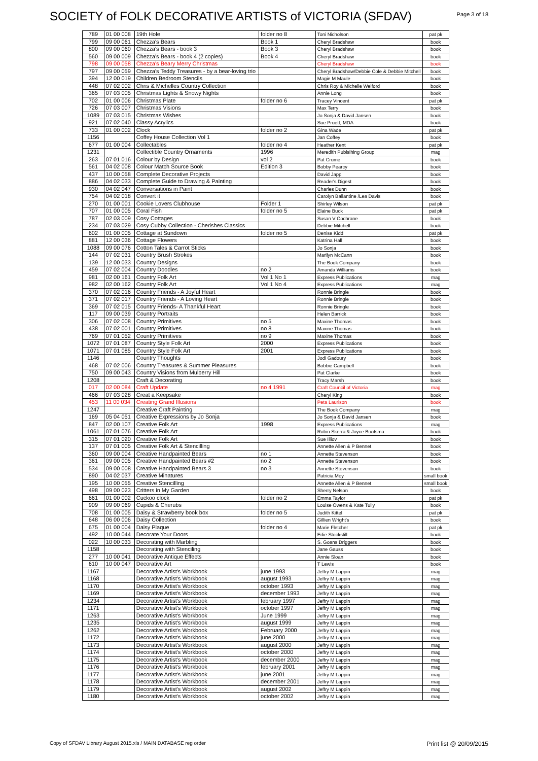SOCIETY of FOLK DECORATIVE ARTISTS of VICTORIA (SFDAV)
Page 3 of 18
| 789 | 01 00 008 | 19th Hole | folder no 8 | Toni Nicholson | pat pk |
| 799 | 09 00 061 | Chezza's Bears | Book 1 | Cheryl Bradshaw | book |
| 800 | 09 00 060 | Chezza's Bears - book 3 | Book 3 | Cheryl Bradshaw | book |
| 560 | 09 00 009 | Chezza's Bears - book 4 (2 copies) | Book 4 | Cheryl Bradshaw | book |
| 798 | 09 00 058 | Chezza's Beary Merry Christmas | | Cheryl Bradshaw | book |
| 797 | 09 00 059 | Chezza's Teddy Treasures - by a bear-loving trio | | Cheryl Bradshaw/Debbie Cole & Debbie Mitchell | book |
| 394 | 12 00 019 | Children Bedroom Stencils | | Magie M Maule | book |
| 448 | 07 02 002 | Chris & Michelles Country Collection | | Chris Roy & Michelle Welford | book |
| 365 | 07 03 005 | Christmas Lights & Snowy Nights | | Annie Long | book |
| 702 | 01 00 006 | Christmas Plate | folder no 6 | Tracey Vincent | pat pk |
| 726 | 07 03 007 | Christmas Visions | | Max Terry | book |
| 1089 | 07 03 015 | Christmas Wishes | | Jo Sonja & David Jansen | book |
| 921 | 07 02 040 | Classy Acrylics | | Sue Pruett, MDA | book |
| 733 | 01 00 002 | Clock | folder no 2 | Gina Wade | pat pk |
| 1156 | | Coffey House Collection Vol 1 | | Jan Coffey | book |
| 677 | 01 00 004 | Collectables | folder no 4 | Heather Kent | pat pk |
| 1231 | | Collectible Country Ornaments | 1996 | Meredith Publsihing Group | mag |
| 263 | 07 01 016 | Colour by Design | vol 2 | Pat Crume | book |
| 561 | 04 02 008 | Colour Match Source Book | Edition 3 | Bobby Pearcy | book |
| 437 | 10 00 058 | Complete Decorative Projects | | David Japp | book |
| 886 | 04 02 033 | Complete Guide to Drawing & Painting | | Reader's Digest | book |
| 930 | 04 02 047 | Conversations in Paint | | Charles Dunn | book |
| 754 | 04 02 018 | Convert it | | Carolyn Ballantine /Lea Davis | book |
| 270 | 01 00 001 | Cookie Lovers Clubhouse | Folder 1 | Shirley Wilson | pat pk |
| 707 | 01 00 005 | Coral Fish | folder no 5 | Elaine Buck | pat pk |
| 787 | 02 03 009 | Cosy Cottages | | Susan V Cochrane | book |
| 234 | 07 03 029 | Cosy Cubby Collection - Cherishes Classics | | Debbie Mitchell | book |
| 602 | 01 00 005 | Cottage at Sundown | folder no 5 | Denise Kidd | pat pk |
| 881 | 12 00 036 | Cottage Flowers | | Katrina Hall | book |
| 1088 | 09 00 076 | Cotton Tales & Carrot Sticks | | Jo Sonja | book |
| 144 | 07 02 031 | Country Brush Strokes | | Marilyn McCann | book |
| 139 | 12 00 033 | Country Designs | | The Book Company | book |
| 459 | 07 02 004 | Country Doodles | no 2 | Amanda Williams | book |
| 981 | 02 00 161 | Country Folk Art | Vol 1 No 1 | Express Publications | mag |
| 982 | 02 00 162 | Country Folk Art | Vol 1 No 4 | Express Publications | mag |
| 370 | 07 02 016 | Country Friends - A Joyful Heart | | Ronnie Bringle | book |
| 371 | 07 02 017 | Country Friends - A Loving Heart | | Ronnie Bringle | book |
| 369 | 07 02 015 | Country Friends- A Thankful Heart | | Ronnie Bringle | book |
| 117 | 09 00 039 | Country Portraits | | Helen Barrick | book |
| 306 | 07 02 008 | Country Primitives | no 5 | Maxine Thomas | book |
| 438 | 07 02 001 | Country Primitives | no 8 | Maxine Thomas | book |
| 769 | 07 01 052 | Country Primitives | no 9 | Maxine Thomas | book |
| 1072 | 07 01 087 | Country Style Folk Art | 2000 | Express Publications | book |
| 1071 | 07 01 085 | Country Style Folk Art | 2001 | Express Publications | book |
| 1146 | | Country Thoughts | | Jodi Gadoury | book |
| 468 | 07 02 006 | Country Treasures & Summer Pleasures | | Bobbie Campbell | book |
| 750 | 09 00 043 | Country Visions from Mulberry Hill | | Pat Clarke | book |
| 1208 | | Craft & Decorating | | Tracy Marsh | book |
| 017 | 02 00 084 | Craft Update | no 4 1991 | Craft Council of Victoria | mag |
| 466 | 07 03 028 | Creat a Keepsake | | Cheryl King | book |
| 453 | 11 00 034 | Creating Grand Illusions | | Peta Laurison | book |
| 1247 | | Creative Craft Painting | | The Book Company | mag |
| 169 | 05 04 051 | Creative Expressions by Jo Sonja | | Jo Sonja & David Jansen | book |
| 847 | 02 00 107 | Creative Folk Art | 1998 | Express Publications | mag |
| 1061 | 07 01 076 | Creative Folk Art | | Robin Skerra & Joyce Bootsma | book |
| 315 | 07 01 020 | Creative Folk Art | | Sue Illiov | book |
| 137 | 07 01 005 | Creative Folk Art & Stencilling | | Annette Allen & P Bennet | book |
| 360 | 09 00 004 | Creative Handpainted Bears | no 1 | Annette Stevenson | book |
| 361 | 09 00 005 | Creative Handpainted Bears #2 | no 2 | Annette Stevenson | book |
| 534 | 09 00 008 | Creative Handpainted Bears 3 | no 3 | Annette Stevenson | book |
| 890 | 04 02 037 | Creative Minatures | | Patricia Moy | small book |
| 195 | 10 00 055 | Creative Stencilling | | Annette Allen & P Bennet | small book |
| 498 | 09 00 023 | Critters in My Garden | | Sherry Nelson | book |
| 661 | 01 00 002 | Cuckoo clock | folder no 2 | Emma Taylor | pat pk |
| 909 | 09 00 069 | Cupids & Cherubs | | Louise Owens & Kate Tully | book |
| 708 | 01 00 005 | Daisy & Strawberry book box | folder no 5 | Judith Kittel | pat pk |
| 648 | 06 00 006 | Daisy Collection | | Gillien Wright's | book |
| 675 | 01 00 004 | Daisy Plaque | folder no 4 | Marie Fletcher | pat pk |
| 492 | 10 00 044 | Decorate Your Doors | | Edie Stockstill | book |
| 022 | 10 00 033 | Decorating with Marbling | | S. Goans Driggers | book |
| 1158 | | Decorating with Stenciling | | Jane Gauss | book |
| 277 | 10 00 041 | Decorative Antique Effects | | Annie Sloan | book |
| 610 | 10 00 047 | Decorative Art | | T Lewis | book |
| 1167 | | Decorative Artist's Workbook | june 1993 | Jeffry M Lappin | mag |
| 1168 | | Decorative Artist's Workbook | august 1993 | Jeffry M Lappin | mag |
| 1170 | | Decorative Artist's Workbook | october 1993 | Jeffry M Lappin | mag |
| 1169 | | Decorative Artist's Workbook | december 1993 | Jeffry M Lappin | mag |
| 1234 | | Decorative Artist's Workbook | february 1997 | Jeffry M Lappin | mag |
| 1171 | | Decorative Artist's Workbook | october 1997 | Jeffry M Lappin | mag |
| 1263 | | Decorative Artist's Workbook | June 1999 | Jeffry M Lappin | mag |
| 1235 | | Decorative Artist's Workbook | august 1999 | Jeffry M Lappin | mag |
| 1262 | | Decorative Artist's Workbook | February 2000 | Jeffry M Lappin | mag |
| 1172 | | Decorative Artist's Workbook | june 2000 | Jeffry M Lappin | mag |
| 1173 | | Decorative Artist's Workbook | august 2000 | Jeffry M Lappin | mag |
| 1174 | | Decorative Artist's Workbook | october 2000 | Jeffry M Lappin | mag |
| 1175 | | Decorative Artist's Workbook | december 2000 | Jeffry M Lappin | mag |
| 1176 | | Decorative Artist's Workbook | february 2001 | Jeffry M Lappin | mag |
| 1177 | | Decorative Artist's Workbook | june 2001 | Jeffry M Lappin | mag |
| 1178 | | Decorative Artist's Workbook | december 2001 | Jeffry M Lappin | mag |
| 1179 | | Decorative Artist's Workbook | august 2002 | Jeffry M Lappin | mag |
| 1180 | | Decorative Artist's Workbook | october 2002 | Jeffry M Lappin | mag |
Copy of SFDAV Library August 2015.xls / MAIN DATABASE reg order Print list @ 20/09/2015